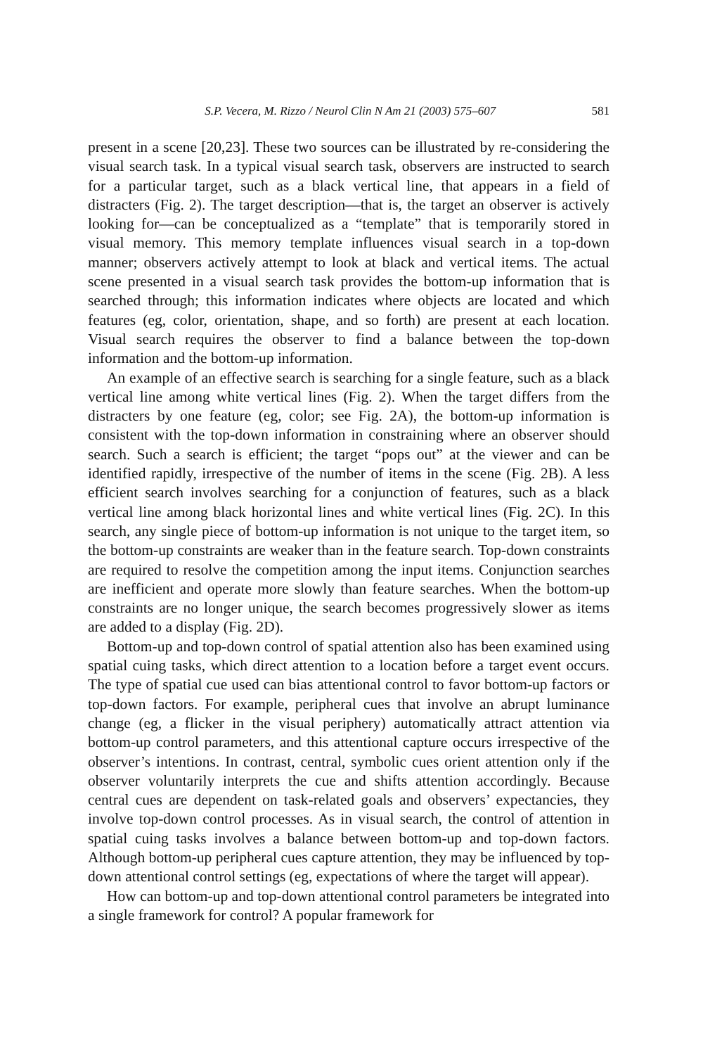S.P. Vecera, M. Rizzo / Neurol Clin N Am 21 (2003) 575–607 581
present in a scene [20,23]. These two sources can be illustrated by re-considering the visual search task. In a typical visual search task, observers are instructed to search for a particular target, such as a black vertical line, that appears in a field of distracters (Fig. 2). The target description—that is, the target an observer is actively looking for—can be conceptualized as a “template” that is temporarily stored in visual memory. This memory template influences visual search in a top-down manner; observers actively attempt to look at black and vertical items. The actual scene presented in a visual search task provides the bottom-up information that is searched through; this information indicates where objects are located and which features (eg, color, orientation, shape, and so forth) are present at each location. Visual search requires the observer to find a balance between the top-down information and the bottom-up information.
An example of an effective search is searching for a single feature, such as a black vertical line among white vertical lines (Fig. 2). When the target differs from the distracters by one feature (eg, color; see Fig. 2A), the bottom-up information is consistent with the top-down information in constraining where an observer should search. Such a search is efficient; the target “pops out” at the viewer and can be identified rapidly, irrespective of the number of items in the scene (Fig. 2B). A less efficient search involves searching for a conjunction of features, such as a black vertical line among black horizontal lines and white vertical lines (Fig. 2C). In this search, any single piece of bottom-up information is not unique to the target item, so the bottom-up constraints are weaker than in the feature search. Top-down constraints are required to resolve the competition among the input items. Conjunction searches are inefficient and operate more slowly than feature searches. When the bottom-up constraints are no longer unique, the search becomes progressively slower as items are added to a display (Fig. 2D).
Bottom-up and top-down control of spatial attention also has been examined using spatial cuing tasks, which direct attention to a location before a target event occurs. The type of spatial cue used can bias attentional control to favor bottom-up factors or top-down factors. For example, peripheral cues that involve an abrupt luminance change (eg, a flicker in the visual periphery) automatically attract attention via bottom-up control parameters, and this attentional capture occurs irrespective of the observer’s intentions. In contrast, central, symbolic cues orient attention only if the observer voluntarily interprets the cue and shifts attention accordingly. Because central cues are dependent on task-related goals and observers’ expectancies, they involve top-down control processes. As in visual search, the control of attention in spatial cuing tasks involves a balance between bottom-up and top-down factors. Although bottom-up peripheral cues capture attention, they may be influenced by top-down attentional control settings (eg, expectations of where the target will appear).
How can bottom-up and top-down attentional control parameters be integrated into a single framework for control? A popular framework for